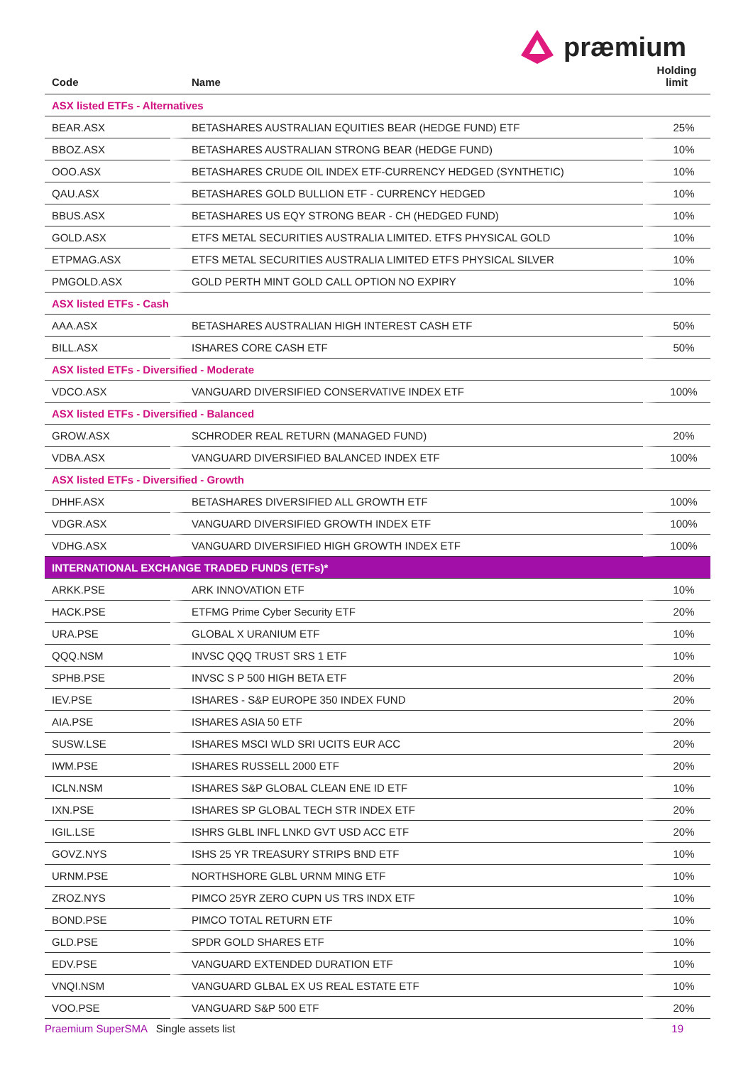præmium
| Code | Name | Holding limit |
| --- | --- | --- |
| ASX listed ETFs - Alternatives | | |
| BEAR.ASX | BETASHARES AUSTRALIAN EQUITIES BEAR (HEDGE FUND) ETF | 25% |
| BBOZ.ASX | BETASHARES AUSTRALIAN STRONG BEAR (HEDGE FUND) | 10% |
| OOO.ASX | BETASHARES CRUDE OIL INDEX ETF-CURRENCY HEDGED (SYNTHETIC) | 10% |
| QAU.ASX | BETASHARES GOLD BULLION ETF - CURRENCY HEDGED | 10% |
| BBUS.ASX | BETASHARES US EQY STRONG BEAR - CH (HEDGED FUND) | 10% |
| GOLD.ASX | ETFS METAL SECURITIES AUSTRALIA LIMITED. ETFS PHYSICAL GOLD | 10% |
| ETPMAG.ASX | ETFS METAL SECURITIES AUSTRALIA LIMITED ETFS PHYSICAL SILVER | 10% |
| PMGOLD.ASX | GOLD PERTH MINT GOLD CALL OPTION NO EXPIRY | 10% |
| ASX listed ETFs - Cash | | |
| AAA.ASX | BETASHARES AUSTRALIAN HIGH INTEREST CASH ETF | 50% |
| BILL.ASX | ISHARES CORE CASH ETF | 50% |
| ASX listed ETFs - Diversified - Moderate | | |
| VDCO.ASX | VANGUARD DIVERSIFIED CONSERVATIVE INDEX ETF | 100% |
| ASX listed ETFs - Diversified - Balanced | | |
| GROW.ASX | SCHRODER REAL RETURN (MANAGED FUND) | 20% |
| VDBA.ASX | VANGUARD DIVERSIFIED BALANCED INDEX ETF | 100% |
| ASX listed ETFs - Diversified - Growth | | |
| DHHF.ASX | BETASHARES DIVERSIFIED ALL GROWTH ETF | 100% |
| VDGR.ASX | VANGUARD DIVERSIFIED GROWTH INDEX ETF | 100% |
| VDHG.ASX | VANGUARD DIVERSIFIED HIGH GROWTH INDEX ETF | 100% |
| INTERNATIONAL EXCHANGE TRADED FUNDS (ETFs)* | | |
| ARKK.PSE | ARK INNOVATION ETF | 10% |
| HACK.PSE | ETFMG Prime Cyber Security ETF | 20% |
| URA.PSE | GLOBAL X URANIUM ETF | 10% |
| QQQ.NSM | INVSC QQQ TRUST SRS 1 ETF | 10% |
| SPHB.PSE | INVSC S P 500 HIGH BETA ETF | 20% |
| IEV.PSE | ISHARES - S&P EUROPE 350 INDEX FUND | 20% |
| AIA.PSE | ISHARES ASIA 50 ETF | 20% |
| SUSW.LSE | ISHARES MSCI WLD SRI UCITS EUR ACC | 20% |
| IWM.PSE | ISHARES RUSSELL 2000 ETF | 20% |
| ICLN.NSM | ISHARES S&P GLOBAL CLEAN ENE ID ETF | 10% |
| IXN.PSE | ISHARES SP GLOBAL TECH STR INDEX ETF | 20% |
| IGIL.LSE | ISHRS GLBL INFL LNKD GVT USD ACC ETF | 20% |
| GOVZ.NYS | ISHS 25 YR TREASURY STRIPS BND ETF | 10% |
| URNM.PSE | NORTHSHORE GLBL URNM MING ETF | 10% |
| ZROZ.NYS | PIMCO 25YR ZERO CUPN US TRS INDX ETF | 10% |
| BOND.PSE | PIMCO TOTAL RETURN ETF | 10% |
| GLD.PSE | SPDR GOLD SHARES ETF | 10% |
| EDV.PSE | VANGUARD EXTENDED DURATION ETF | 10% |
| VNQI.NSM | VANGUARD GLBAL EX US REAL ESTATE ETF | 10% |
| VOO.PSE | VANGUARD S&P 500 ETF | 20% |
Praemium SuperSMA Single assets list 19